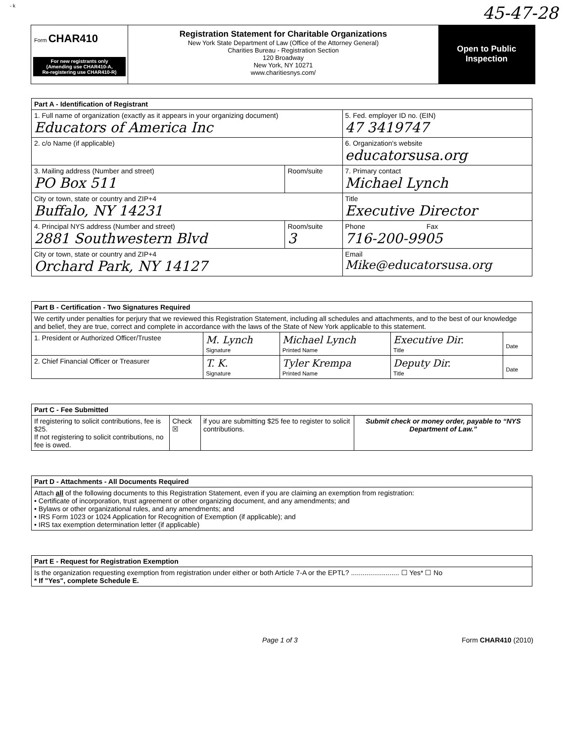- k 45-47-28
Form CHAR410
For new registrants only
(Amending use CHAR410-A,
Re-registering use CHAR410-R)
Registration Statement for Charitable Organizations
New York State Department of Law (Office of the Attorney General)
Charities Bureau - Registration Section
120 Broadway
New York, NY 10271
www.charitiesnys.com/
Open to Public
Inspection
| Part A - Identification of Registrant | | |
| --- | --- | --- |
| 1. Full name of organization (exactly as it appears in your organizing document) Educators of America Inc | | 5. Fed. employer ID no. (EIN) 47 3419747 |
| 2. c/o Name (if applicable) | | 6. Organization's website educatorsusa.org |
| 3. Mailing address (Number and street) PO Box 511 | Room/suite | 7. Primary contact Michael Lynch |
| City or town, state or country and ZIP+4 Buffalo, NY 14231 | | Title Executive Director |
| 4. Principal NYS address (Number and street) 2881 Southwestern Blvd | Room/suite 3 | Phone Fax 716-200-9905 |
| City or town, state or country and ZIP+4 Orchard Park, NY 14127 | | Email Mike@educatorsusa.org |
| Part B - Certification - Two Signatures Required | | | | |
| --- | --- | --- | --- | --- |
| We certify under penalties for perjury that we reviewed this Registration Statement, including all schedules and attachments, and to the best of our knowledge and belief, they are true, correct and complete in accordance with the laws of the State of New York applicable to this statement. | | | | |
| 1. President or Authorized Officer/Trustee | M. Lynch Signature | Michael Lynch Printed Name | Executive Dir. Title | Date |
| 2. Chief Financial Officer or Treasurer | T. K. Signature | Tyler Krempa Printed Name | Deputy Dir. Title | Date |
| Part C - Fee Submitted | | | |
| --- | --- | --- | --- |
| If registering to solicit contributions, fee is $25. If not registering to solicit contributions, no fee is owed. | Check ☒ | if you are submitting $25 fee to register to solicit contributions. | Submit check or money order, payable to “NYS Department of Law.” |
| Part D - Attachments - All Documents Required |
| --- |
| Attach all of the following documents to this Registration Statement, even if you are claiming an exemption from registration: • Certificate of incorporation, trust agreement or other organizing document, and any amendments; and • Bylaws or other organizational rules, and any amendments; and • IRS Form 1023 or 1024 Application for Recognition of Exemption (if applicable); and • IRS tax exemption determination letter (if applicable) |
| Part E - Request for Registration Exemption |
| --- |
| Is the organization requesting exemption from registration under either or both Article 7-A or the EPTL? ......................... ☐ Yes* ☐ No * If "Yes", complete Schedule E. |
Page 1 of 3 Form CHAR410 (2010)